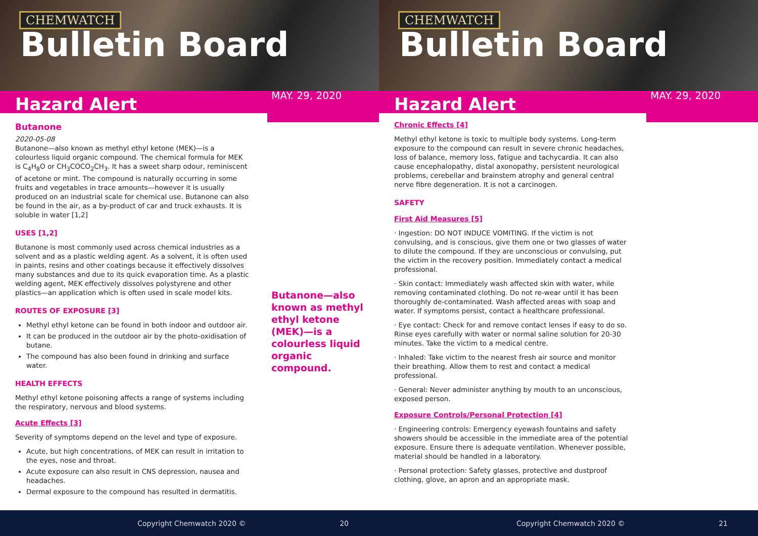CHEMWATCH
Bulletin Board
Hazard Alert
MAY. 29, 2020
Butanone
2020-05-08
Butanone—also known as methyl ethyl ketone (MEK)—is a colourless liquid organic compound. The chemical formula for MEK is C<sub>4</sub>H<sub>8</sub>O or CH<sub>3</sub>COCO<sub>2</sub>CH<sub>3</sub>. It has a sweet sharp odour, reminiscent of acetone or mint. The compound is naturally occurring in some fruits and vegetables in trace amounts—however it is usually produced on an industrial scale for chemical use. Butanone can also be found in the air, as a by-product of car and truck exhausts. It is soluble in water [1,2]
USES [1,2]
Butanone is most commonly used across chemical industries as a solvent and as a plastic welding agent. As a solvent, it is often used in paints, resins and other coatings because it effectively dissolves many substances and due to its quick evaporation time. As a plastic welding agent, MEK effectively dissolves polystyrene and other plastics—an application which is often used in scale model kits.
ROUTES OF EXPOSURE [3]
Methyl ethyl ketone can be found in both indoor and outdoor air.
It can be produced in the outdoor air by the photo-oxidisation of butane.
The compound has also been found in drinking and surface water.
HEALTH EFFECTS
Methyl ethyl ketone poisoning affects a range of systems including the respiratory, nervous and blood systems.
Acute Effects [3]
Severity of symptoms depend on the level and type of exposure.
Acute, but high concentrations, of MEK can result in irritation to the eyes, nose and throat.
Acute exposure can also result in CNS depression, nausea and headaches.
Dermal exposure to the compound has resulted in dermatitis.
Butanone—also known as methyl ethyl ketone (MEK)—is a colourless liquid organic compound.
Copyright Chemwatch 2020 © 20
CHEMWATCH
Bulletin Board
Hazard Alert
MAY. 29, 2020
Chronic Effects [4]
Methyl ethyl ketone is toxic to multiple body systems. Long-term exposure to the compound can result in severe chronic headaches, loss of balance, memory loss, fatigue and tachycardia. It can also cause encephalopathy, distal axonopathy, persistent neurological problems, cerebellar and brainstem atrophy and general central nerve fibre degeneration. It is not a carcinogen.
SAFETY
First Aid Measures [5]
· Ingestion: DO NOT INDUCE VOMITING. If the victim is not convulsing, and is conscious, give them one or two glasses of water to dilute the compound. If they are unconscious or convulsing, put the victim in the recovery position. Immediately contact a medical professional.
· Skin contact: Immediately wash affected skin with water, while removing contaminated clothing. Do not re-wear until it has been thoroughly de-contaminated. Wash affected areas with soap and water. If symptoms persist, contact a healthcare professional.
· Eye contact: Check for and remove contact lenses if easy to do so. Rinse eyes carefully with water or normal saline solution for 20-30 minutes. Take the victim to a medical centre.
· Inhaled: Take victim to the nearest fresh air source and monitor their breathing. Allow them to rest and contact a medical professional.
· General: Never administer anything by mouth to an unconscious, exposed person.
Exposure Controls/Personal Protection [4]
· Engineering controls: Emergency eyewash fountains and safety showers should be accessible in the immediate area of the potential exposure. Ensure there is adequate ventilation. Whenever possible, material should be handled in a laboratory.
· Personal protection: Safety glasses, protective and dustproof clothing, glove, an apron and an appropriate mask.
Copyright Chemwatch 2020 © 21